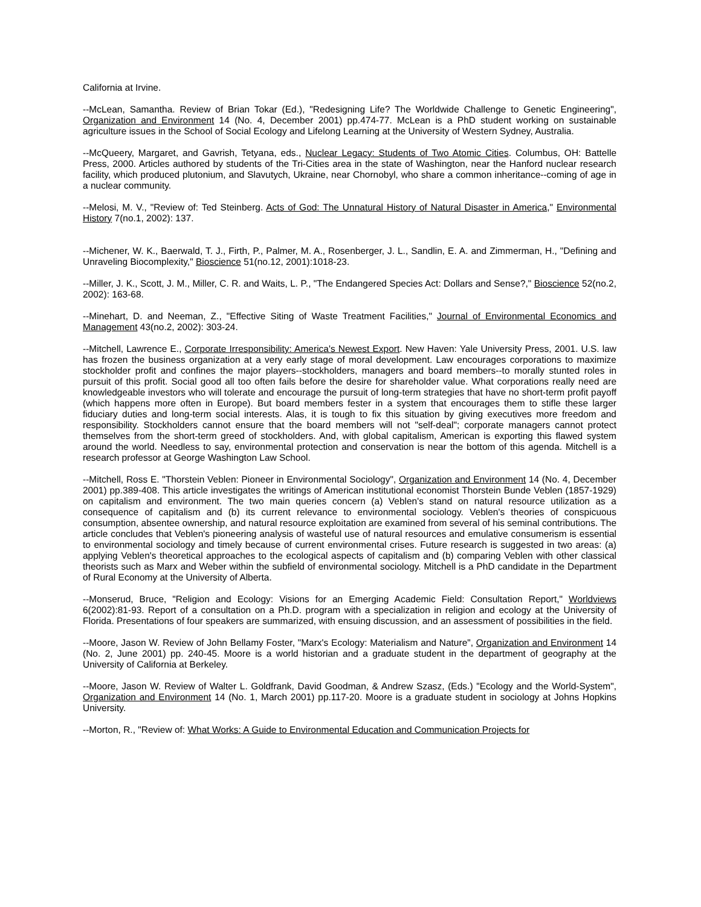California at Irvine.
--McLean, Samantha. Review of Brian Tokar (Ed.), "Redesigning Life? The Worldwide Challenge to Genetic Engineering", Organization and Environment 14 (No. 4, December 2001) pp.474-77. McLean is a PhD student working on sustainable agriculture issues in the School of Social Ecology and Lifelong Learning at the University of Western Sydney, Australia.
--McQueery, Margaret, and Gavrish, Tetyana, eds., Nuclear Legacy: Students of Two Atomic Cities. Columbus, OH: Battelle Press, 2000. Articles authored by students of the Tri-Cities area in the state of Washington, near the Hanford nuclear research facility, which produced plutonium, and Slavutych, Ukraine, near Chornobyl, who share a common inheritance--coming of age in a nuclear community.
--Melosi, M. V., "Review of: Ted Steinberg. Acts of God: The Unnatural History of Natural Disaster in America," Environmental History 7(no.1, 2002): 137.
--Michener, W. K., Baerwald, T. J., Firth, P., Palmer, M. A., Rosenberger, J. L., Sandlin, E. A. and Zimmerman, H., "Defining and Unraveling Biocomplexity," Bioscience 51(no.12, 2001):1018-23.
--Miller, J. K., Scott, J. M., Miller, C. R. and Waits, L. P., "The Endangered Species Act: Dollars and Sense?," Bioscience 52(no.2, 2002): 163-68.
--Minehart, D. and Neeman, Z., "Effective Siting of Waste Treatment Facilities," Journal of Environmental Economics and Management 43(no.2, 2002): 303-24.
--Mitchell, Lawrence E., Corporate Irresponsibility: America's Newest Export. New Haven: Yale University Press, 2001. U.S. law has frozen the business organization at a very early stage of moral development. Law encourages corporations to maximize stockholder profit and confines the major players--stockholders, managers and board members--to morally stunted roles in pursuit of this profit. Social good all too often fails before the desire for shareholder value. What corporations really need are knowledgeable investors who will tolerate and encourage the pursuit of long-term strategies that have no short-term profit payoff (which happens more often in Europe). But board members fester in a system that encourages them to stifle these larger fiduciary duties and long-term social interests. Alas, it is tough to fix this situation by giving executives more freedom and responsibility. Stockholders cannot ensure that the board members will not "self-deal"; corporate managers cannot protect themselves from the short-term greed of stockholders. And, with global capitalism, American is exporting this flawed system around the world. Needless to say, environmental protection and conservation is near the bottom of this agenda. Mitchell is a research professor at George Washington Law School.
--Mitchell, Ross E. "Thorstein Veblen: Pioneer in Environmental Sociology", Organization and Environment 14 (No. 4, December 2001) pp.389-408. This article investigates the writings of American institutional economist Thorstein Bunde Veblen (1857-1929) on capitalism and environment. The two main queries concern (a) Veblen's stand on natural resource utilization as a consequence of capitalism and (b) its current relevance to environmental sociology. Veblen's theories of conspicuous consumption, absentee ownership, and natural resource exploitation are examined from several of his seminal contributions. The article concludes that Veblen's pioneering analysis of wasteful use of natural resources and emulative consumerism is essential to environmental sociology and timely because of current environmental crises. Future research is suggested in two areas: (a) applying Veblen's theoretical approaches to the ecological aspects of capitalism and (b) comparing Veblen with other classical theorists such as Marx and Weber within the subfield of environmental sociology. Mitchell is a PhD candidate in the Department of Rural Economy at the University of Alberta.
--Monserud, Bruce, "Religion and Ecology: Visions for an Emerging Academic Field: Consultation Report," Worldviews 6(2002):81-93. Report of a consultation on a Ph.D. program with a specialization in religion and ecology at the University of Florida. Presentations of four speakers are summarized, with ensuing discussion, and an assessment of possibilities in the field.
--Moore, Jason W. Review of John Bellamy Foster, "Marx's Ecology: Materialism and Nature", Organization and Environment 14 (No. 2, June 2001) pp. 240-45. Moore is a world historian and a graduate student in the department of geography at the University of California at Berkeley.
--Moore, Jason W. Review of Walter L. Goldfrank, David Goodman, & Andrew Szasz, (Eds.) "Ecology and the World-System", Organization and Environment 14 (No. 1, March 2001) pp.117-20. Moore is a graduate student in sociology at Johns Hopkins University.
--Morton, R., "Review of: What Works: A Guide to Environmental Education and Communication Projects for